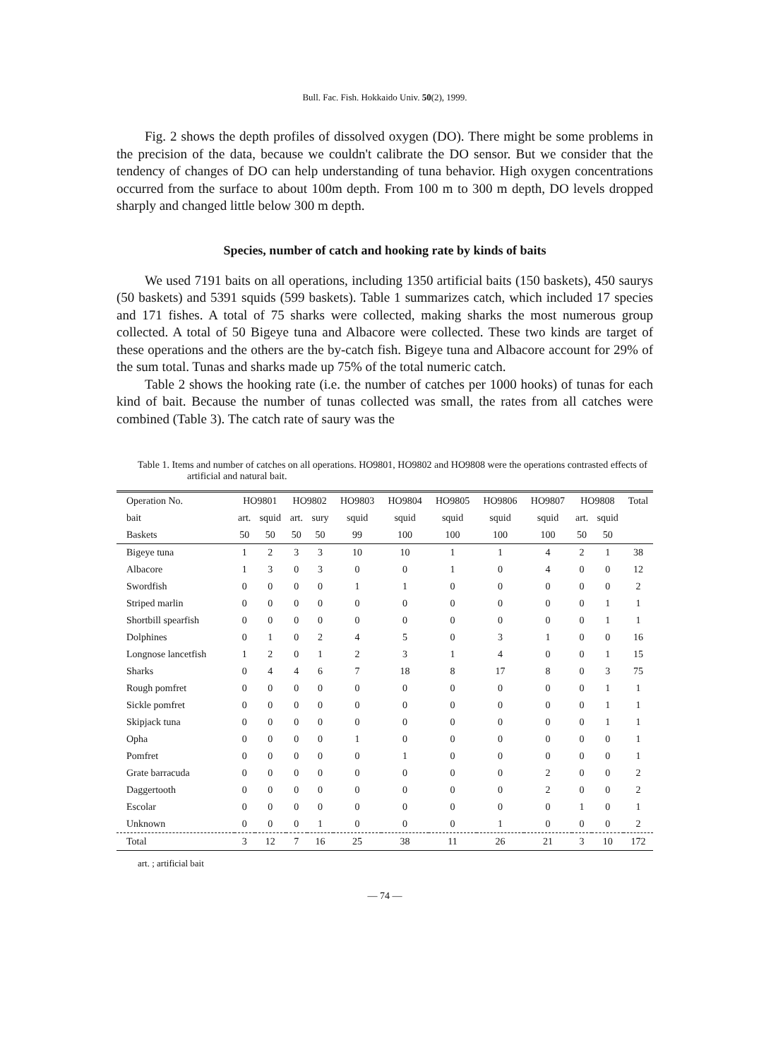Bull. Fac. Fish. Hokkaido Univ. 50(2), 1999.
Fig. 2 shows the depth profiles of dissolved oxygen (DO). There might be some problems in the precision of the data, because we couldn't calibrate the DO sensor. But we consider that the tendency of changes of DO can help understanding of tuna behavior. High oxygen concentrations occurred from the surface to about 100m depth. From 100 m to 300 m depth, DO levels dropped sharply and changed little below 300 m depth.
Species, number of catch and hooking rate by kinds of baits
We used 7191 baits on all operations, including 1350 artificial baits (150 baskets), 450 saurys (50 baskets) and 5391 squids (599 baskets). Table 1 summarizes catch, which included 17 species and 171 fishes. A total of 75 sharks were collected, making sharks the most numerous group collected. A total of 50 Bigeye tuna and Albacore were collected. These two kinds are target of these operations and the others are the by-catch fish. Bigeye tuna and Albacore account for 29% of the sum total. Tunas and sharks made up 75% of the total numeric catch.
Table 2 shows the hooking rate (i.e. the number of catches per 1000 hooks) of tunas for each kind of bait. Because the number of tunas collected was small, the rates from all catches were combined (Table 3). The catch rate of saury was the
Table 1. Items and number of catches on all operations. HO9801, HO9802 and HO9808 were the operations contrasted effects of artificial and natural bait.
| Operation No. | HO9801 | | HO9802 | | HO9803 | HO9804 | HO9805 | HO9806 | HO9807 | HO9808 | | Total |
| --- | --- | --- | --- | --- | --- | --- | --- | --- | --- | --- | --- | --- |
| bait | art. | squid | art. | sury | squid | squid | squid | squid | squid | art. | squid | |
| Baskets | 50 | 50 | 50 | 50 | 99 | 100 | 100 | 100 | 100 | 50 | 50 | |
| Bigeye tuna | 1 | 2 | 3 | 3 | 10 | 10 | 1 | 1 | 4 | 2 | 1 | 38 |
| Albacore | 1 | 3 | 0 | 3 | 0 | 0 | 1 | 0 | 4 | 0 | 0 | 12 |
| Swordfish | 0 | 0 | 0 | 0 | 1 | 1 | 0 | 0 | 0 | 0 | 0 | 2 |
| Striped marlin | 0 | 0 | 0 | 0 | 0 | 0 | 0 | 0 | 0 | 0 | 1 | 1 |
| Shortbill spearfish | 0 | 0 | 0 | 0 | 0 | 0 | 0 | 0 | 0 | 0 | 1 | 1 |
| Dolphines | 0 | 1 | 0 | 2 | 4 | 5 | 0 | 3 | 1 | 0 | 0 | 16 |
| Longnose lancetfish | 1 | 2 | 0 | 1 | 2 | 3 | 1 | 4 | 0 | 0 | 1 | 15 |
| Sharks | 0 | 4 | 4 | 6 | 7 | 18 | 8 | 17 | 8 | 0 | 3 | 75 |
| Rough pomfret | 0 | 0 | 0 | 0 | 0 | 0 | 0 | 0 | 0 | 0 | 1 | 1 |
| Sickle pomfret | 0 | 0 | 0 | 0 | 0 | 0 | 0 | 0 | 0 | 0 | 1 | 1 |
| Skipjack tuna | 0 | 0 | 0 | 0 | 0 | 0 | 0 | 0 | 0 | 0 | 1 | 1 |
| Opha | 0 | 0 | 0 | 0 | 1 | 0 | 0 | 0 | 0 | 0 | 0 | 1 |
| Pomfret | 0 | 0 | 0 | 0 | 0 | 1 | 0 | 0 | 0 | 0 | 0 | 1 |
| Grate barracuda | 0 | 0 | 0 | 0 | 0 | 0 | 0 | 0 | 2 | 0 | 0 | 2 |
| Daggertooth | 0 | 0 | 0 | 0 | 0 | 0 | 0 | 0 | 2 | 0 | 0 | 2 |
| Escolar | 0 | 0 | 0 | 0 | 0 | 0 | 0 | 0 | 0 | 1 | 0 | 1 |
| Unknown | 0 | 0 | 0 | 1 | 0 | 0 | 0 | 1 | 0 | 0 | 0 | 2 |
| Total | 3 | 12 | 7 | 16 | 25 | 38 | 11 | 26 | 21 | 3 | 10 | 172 |
art. ; artificial bait
— 74 —